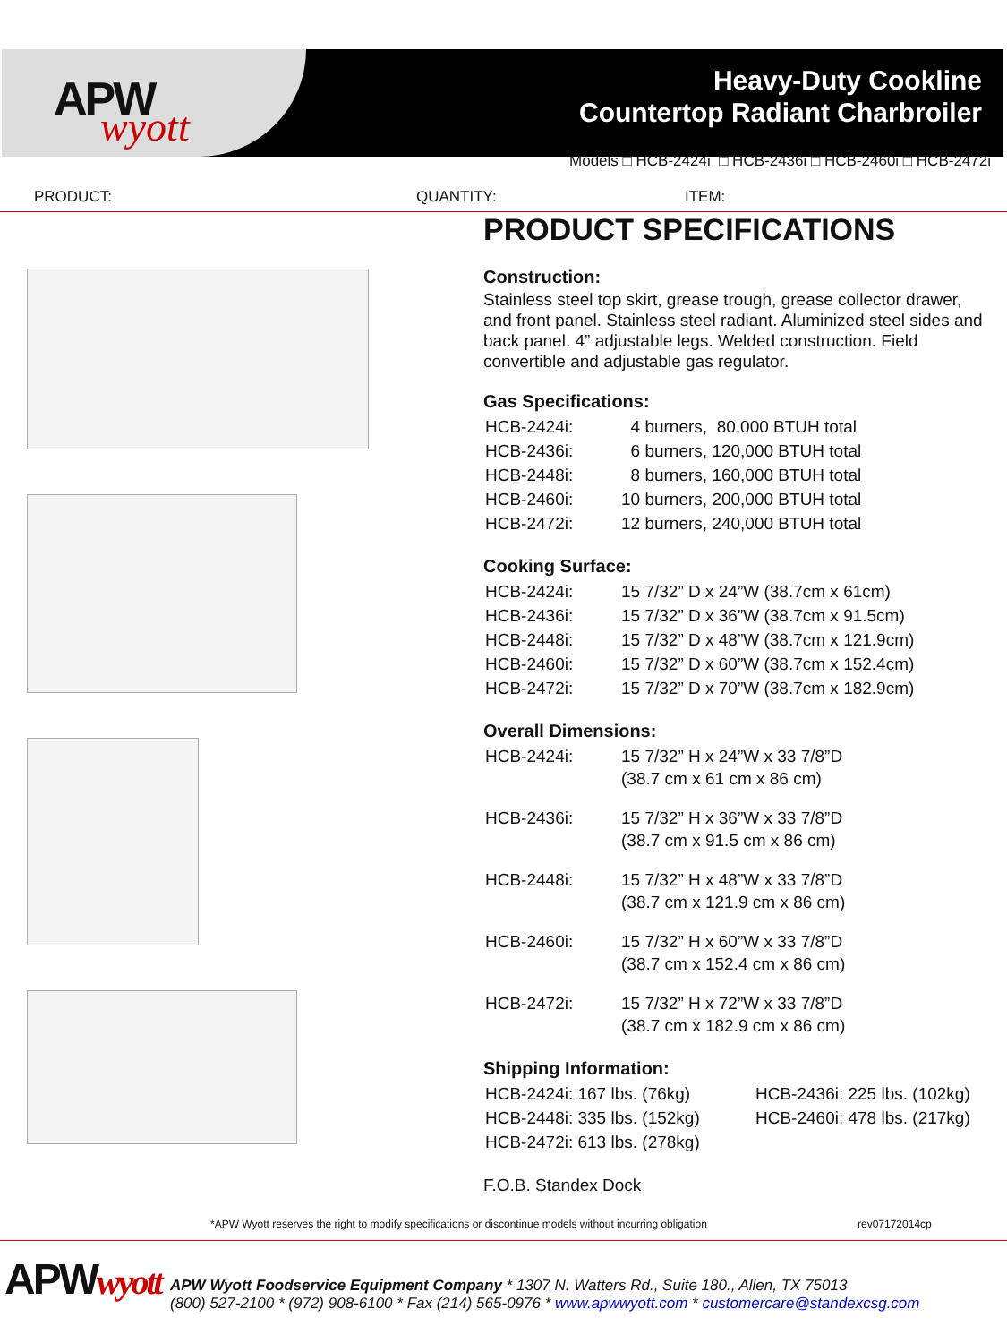APW
wyott
Heavy-Duty Cookline
Countertop Radiant Charbroiler
Models □ HCB-2424i □ HCB-2436i □ HCB-2460i □ HCB-2472i
PRODUCT: QUANTITY: ITEM:
PRODUCT SPECIFICATIONS
Construction:
Stainless steel top skirt, grease trough, grease collector drawer, and front panel. Stainless steel radiant. Aluminized steel sides and back panel. 4” adjustable legs. Welded construction. Field convertible and adjustable gas regulator.
Gas Specifications:
| HCB-2424i: | 4 burners, 80,000 BTUH total |
| HCB-2436i: | 6 burners, 120,000 BTUH total |
| HCB-2448i: | 8 burners, 160,000 BTUH total |
| HCB-2460i: | 10 burners, 200,000 BTUH total |
| HCB-2472i: | 12 burners, 240,000 BTUH total |
Cooking Surface:
| HCB-2424i: | 15 7/32” D x 24”W (38.7cm x 61cm) |
| HCB-2436i: | 15 7/32” D x 36”W (38.7cm x 91.5cm) |
| HCB-2448i: | 15 7/32” D x 48”W (38.7cm x 121.9cm) |
| HCB-2460i: | 15 7/32” D x 60”W (38.7cm x 152.4cm) |
| HCB-2472i: | 15 7/32” D x 70”W (38.7cm x 182.9cm) |
Overall Dimensions:
| HCB-2424i: | 15 7/32” H x 24”W x 33 7/8”D (38.7 cm x 61 cm x 86 cm) |
| HCB-2436i: | 15 7/32” H x 36”W x 33 7/8”D (38.7 cm x 91.5 cm x 86 cm) |
| HCB-2448i: | 15 7/32” H x 48”W x 33 7/8”D (38.7 cm x 121.9 cm x 86 cm) |
| HCB-2460i: | 15 7/32” H x 60”W x 33 7/8”D (38.7 cm x 152.4 cm x 86 cm) |
| HCB-2472i: | 15 7/32” H x 72”W x 33 7/8”D (38.7 cm x 182.9 cm x 86 cm) |
Shipping Information:
| HCB-2424i: 167 lbs. (76kg) | HCB-2436i: 225 lbs. (102kg) |
| HCB-2448i: 335 lbs. (152kg) | HCB-2460i: 478 lbs. (217kg) |
| HCB-2472i: 613 lbs. (278kg) | |
F.O.B. Standex Dock
*APW Wyott reserves the right to modify specifications or discontinue models without incurring obligation
rev07172014cp
APWwyott
APW Wyott Foodservice Equipment Company * 1307 N. Watters Rd., Suite 180., Allen, TX 75013
(800) 527-2100 * (972) 908-6100 * Fax (214) 565-0976 * www.apwwyott.com * customercare@standexcsg.com